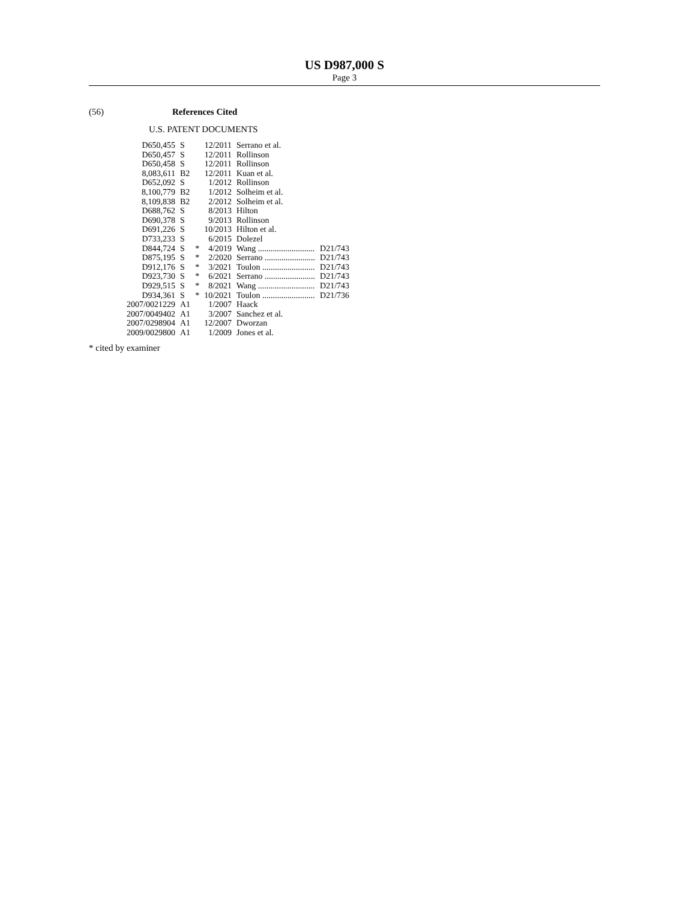US D987,000 S
Page 3
(56) References Cited
U.S. PATENT DOCUMENTS
| D650,455 | S | | 12/2011 | Serrano et al. | |
| D650,457 | S | | 12/2011 | Rollinson | |
| D650,458 | S | | 12/2011 | Rollinson | |
| 8,083,611 | B2 | | 12/2011 | Kuan et al. | |
| D652,092 | S | | 1/2012 | Rollinson | |
| 8,100,779 | B2 | | 1/2012 | Solheim et al. | |
| 8,109,838 | B2 | | 2/2012 | Solheim et al. | |
| D688,762 | S | | 8/2013 | Hilton | |
| D690,378 | S | | 9/2013 | Rollinson | |
| D691,226 | S | | 10/2013 | Hilton et al. | |
| D733,233 | S | | 6/2015 | Dolezel | |
| D844,724 | S | * | 4/2019 | Wang ........................... | D21/743 |
| D875,195 | S | * | 2/2020 | Serrano ........................ | D21/743 |
| D912,176 | S | * | 3/2021 | Toulon ......................... | D21/743 |
| D923,730 | S | * | 6/2021 | Serrano ........................ | D21/743 |
| D929,515 | S | * | 8/2021 | Wang ........................... | D21/743 |
| D934,361 | S | * | 10/2021 | Toulon ......................... | D21/736 |
| 2007/0021229 | A1 | | 1/2007 | Haack | |
| 2007/0049402 | A1 | | 3/2007 | Sanchez et al. | |
| 2007/0298904 | A1 | | 12/2007 | Dworzan | |
| 2009/0029800 | A1 | | 1/2009 | Jones et al. | |
* cited by examiner